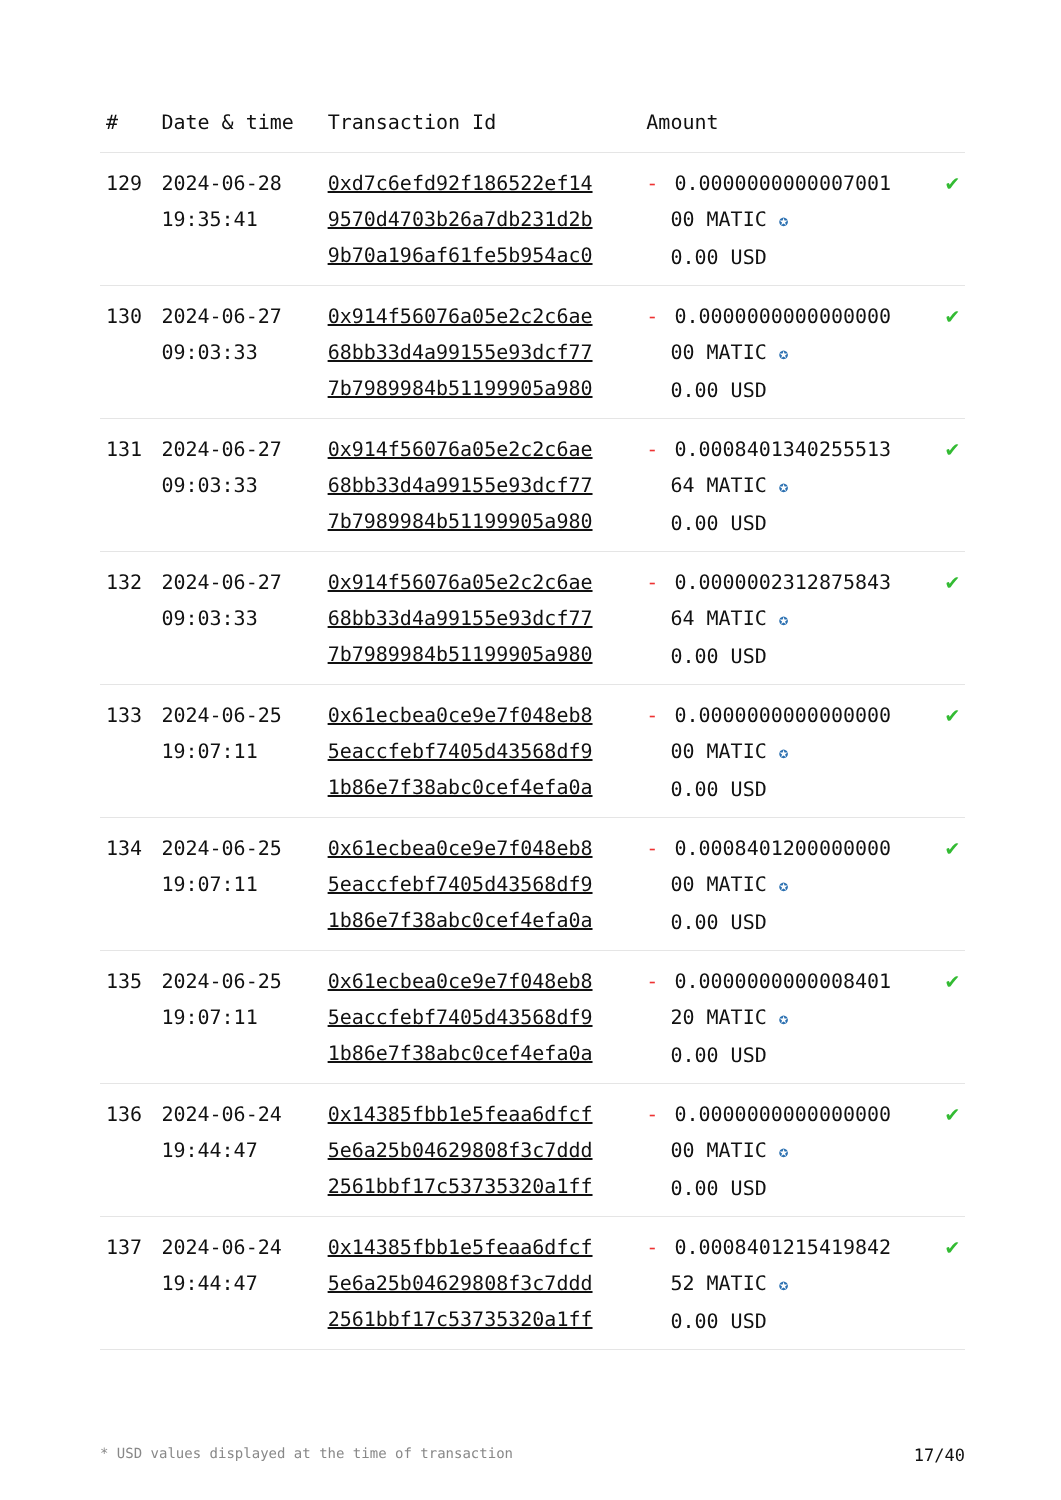| # | Date & time | Transaction Id | Amount | |
| --- | --- | --- | --- | --- |
| 129 | 2024-06-28 19:35:41 | 0xd7c6efd92f186522ef14 9570d4703b26a7db231d2b 9b70a196af61fe5b954ac0 | - 0.0000000000007001 00 MATIC ✪ 0.00 USD | ✔ |
| 130 | 2024-06-27 09:03:33 | 0x914f56076a05e2c2c6ae 68bb33d4a99155e93dcf77 7b7989984b51199905a980 | - 0.0000000000000000 00 MATIC ✪ 0.00 USD | ✔ |
| 131 | 2024-06-27 09:03:33 | 0x914f56076a05e2c2c6ae 68bb33d4a99155e93dcf77 7b7989984b51199905a980 | - 0.0008401340255513 64 MATIC ✪ 0.00 USD | ✔ |
| 132 | 2024-06-27 09:03:33 | 0x914f56076a05e2c2c6ae 68bb33d4a99155e93dcf77 7b7989984b51199905a980 | - 0.0000002312875843 64 MATIC ✪ 0.00 USD | ✔ |
| 133 | 2024-06-25 19:07:11 | 0x61ecbea0ce9e7f048eb8 5eaccfebf7405d43568df9 1b86e7f38abc0cef4efa0a | - 0.0000000000000000 00 MATIC ✪ 0.00 USD | ✔ |
| 134 | 2024-06-25 19:07:11 | 0x61ecbea0ce9e7f048eb8 5eaccfebf7405d43568df9 1b86e7f38abc0cef4efa0a | - 0.0008401200000000 00 MATIC ✪ 0.00 USD | ✔ |
| 135 | 2024-06-25 19:07:11 | 0x61ecbea0ce9e7f048eb8 5eaccfebf7405d43568df9 1b86e7f38abc0cef4efa0a | - 0.0000000000008401 20 MATIC ✪ 0.00 USD | ✔ |
| 136 | 2024-06-24 19:44:47 | 0x14385fbb1e5feaa6dfcf 5e6a25b04629808f3c7ddd 2561bbf17c53735320a1ff | - 0.0000000000000000 00 MATIC ✪ 0.00 USD | ✔ |
| 137 | 2024-06-24 19:44:47 | 0x14385fbb1e5feaa6dfcf 5e6a25b04629808f3c7ddd 2561bbf17c53735320a1ff | - 0.0008401215419842 52 MATIC ✪ 0.00 USD | ✔ |
* USD values displayed at the time of transaction 17/40